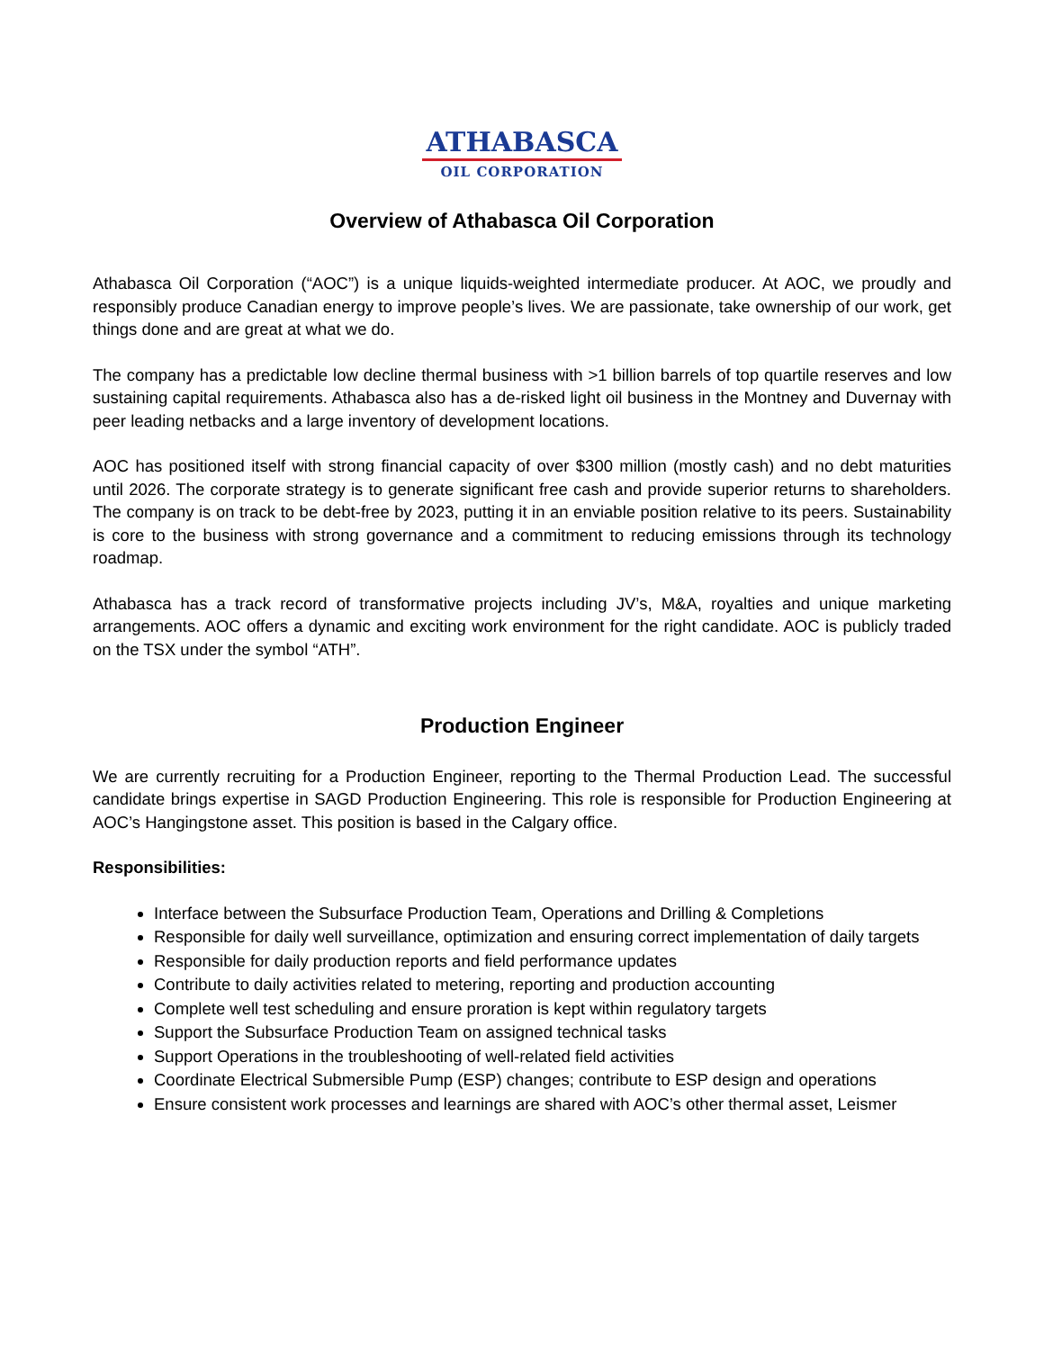ATHABASCA
OIL CORPORATION
Overview of Athabasca Oil Corporation
Athabasca Oil Corporation (“AOC”) is a unique liquids-weighted intermediate producer. At AOC, we proudly and responsibly produce Canadian energy to improve people’s lives. We are passionate, take ownership of our work, get things done and are great at what we do.
The company has a predictable low decline thermal business with >1 billion barrels of top quartile reserves and low sustaining capital requirements. Athabasca also has a de-risked light oil business in the Montney and Duvernay with peer leading netbacks and a large inventory of development locations.
AOC has positioned itself with strong financial capacity of over $300 million (mostly cash) and no debt maturities until 2026. The corporate strategy is to generate significant free cash and provide superior returns to shareholders. The company is on track to be debt-free by 2023, putting it in an enviable position relative to its peers. Sustainability is core to the business with strong governance and a commitment to reducing emissions through its technology roadmap.
Athabasca has a track record of transformative projects including JV’s, M&A, royalties and unique marketing arrangements. AOC offers a dynamic and exciting work environment for the right candidate. AOC is publicly traded on the TSX under the symbol “ATH”.
Production Engineer
We are currently recruiting for a Production Engineer, reporting to the Thermal Production Lead. The successful candidate brings expertise in SAGD Production Engineering. This role is responsible for Production Engineering at AOC’s Hangingstone asset. This position is based in the Calgary office.
Responsibilities:
Interface between the Subsurface Production Team, Operations and Drilling & Completions
Responsible for daily well surveillance, optimization and ensuring correct implementation of daily targets
Responsible for daily production reports and field performance updates
Contribute to daily activities related to metering, reporting and production accounting
Complete well test scheduling and ensure proration is kept within regulatory targets
Support the Subsurface Production Team on assigned technical tasks
Support Operations in the troubleshooting of well-related field activities
Coordinate Electrical Submersible Pump (ESP) changes; contribute to ESP design and operations
Ensure consistent work processes and learnings are shared with AOC’s other thermal asset, Leismer